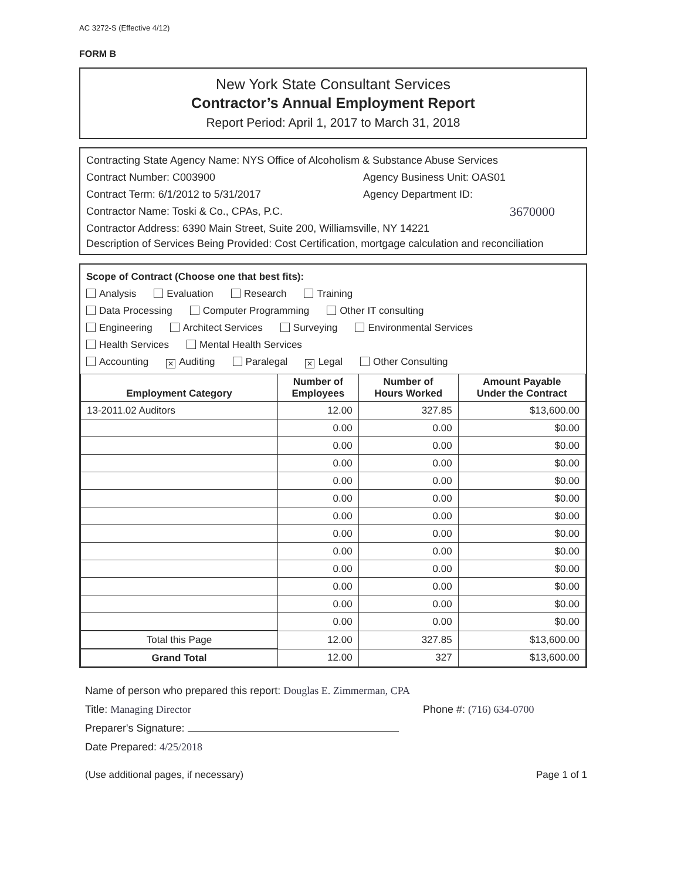AC 3272-S (Effective 4/12)
FORM B
New York State Consultant Services
Contractor’s Annual Employment Report
Report Period: April 1, 2017 to March 31, 2018
Contracting State Agency Name: NYS Office of Alcoholism & Substance Abuse Services
Contract Number: C003900 Agency Business Unit: OAS01
Contract Term: 6/1/2012 to 5/31/2017 Agency Department ID:
Contractor Name: Toski & Co., CPAs, P.C. 3670000
Contractor Address: 6390 Main Street, Suite 200, Williamsville, NY 14221
Description of Services Being Provided: Cost Certification, mortgage calculation and reconciliation
Scope of Contract (Choose one that best fits):
Analysis Evaluation Research Training
Data Processing Computer Programming Other IT consulting
Engineering Architect Services Surveying Environmental Services
Health Services Mental Health Services
Accounting ✕ Auditing Paralegal ✕ Legal Other Consulting
| Employment Category | Number of Employees | Number of Hours Worked | Amount Payable Under the Contract |
| --- | --- | --- | --- |
| 13-2011.02 Auditors | 12.00 | 327.85 | $13,600.00 |
| | 0.00 | 0.00 | $0.00 |
| | 0.00 | 0.00 | $0.00 |
| | 0.00 | 0.00 | $0.00 |
| | 0.00 | 0.00 | $0.00 |
| | 0.00 | 0.00 | $0.00 |
| | 0.00 | 0.00 | $0.00 |
| | 0.00 | 0.00 | $0.00 |
| | 0.00 | 0.00 | $0.00 |
| | 0.00 | 0.00 | $0.00 |
| | 0.00 | 0.00 | $0.00 |
| | 0.00 | 0.00 | $0.00 |
| | 0.00 | 0.00 | $0.00 |
| Total this Page | 12.00 | 327.85 | $13,600.00 |
| Grand Total | 12.00 | 327 | $13,600.00 |
Name of person who prepared this report: Douglas E. Zimmerman, CPA
Title: Managing Director Phone #: (716) 634-0700
Preparer's Signature:
Date Prepared: 4/25/2018
(Use additional pages, if necessary) Page 1 of 1